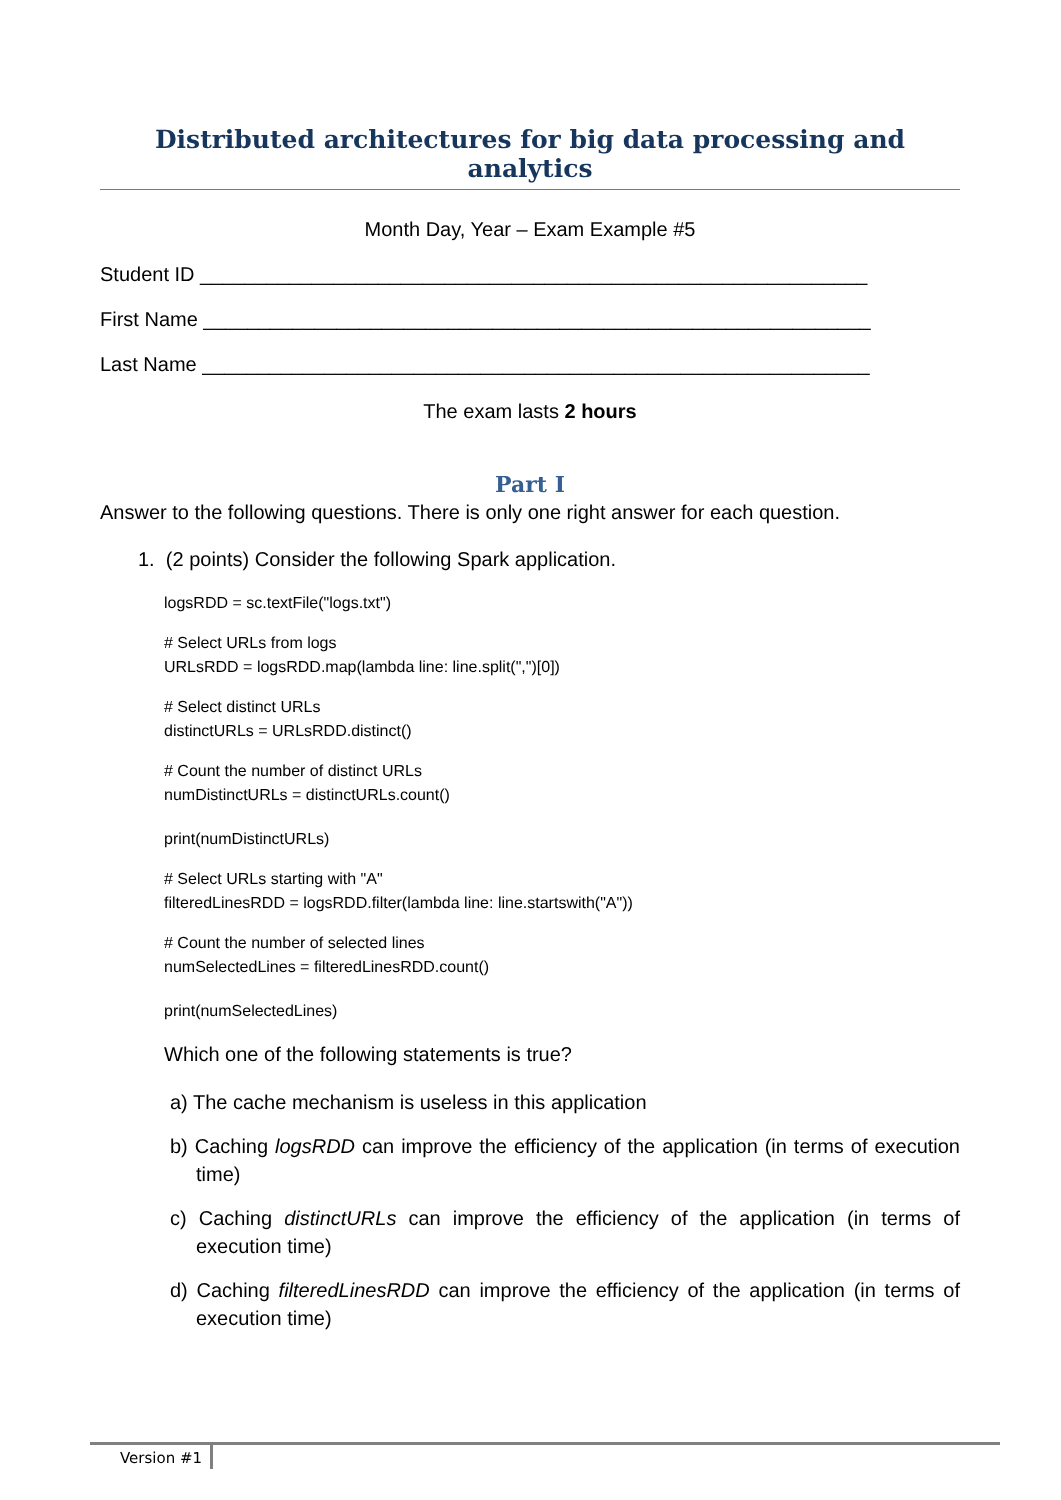Distributed architectures for big data processing and analytics
Month Day, Year – Exam Example #5
Student ID ____________________________________________________________
First Name ____________________________________________________________
Last Name ____________________________________________________________
The exam lasts 2 hours
Part I
Answer to the following questions. There is only one right answer for each question.
1. (2 points) Consider the following Spark application.
logsRDD = sc.textFile("logs.txt")
# Select URLs from logs
URLsRDD = logsRDD.map(lambda line: line.split(",")[0])
# Select distinct URLs
distinctURLs = URLsRDD.distinct()
# Count the number of distinct URLs
numDistinctURLs = distinctURLs.count()
print(numDistinctURLs)
# Select URLs starting with "A"
filteredLinesRDD = logsRDD.filter(lambda line: line.startswith("A"))
# Count the number of selected lines
numSelectedLines = filteredLinesRDD.count()
print(numSelectedLines)
Which one of the following statements is true?
a) The cache mechanism is useless in this application
b) Caching logsRDD can improve the efficiency of the application (in terms of execution time)
c) Caching distinctURLs can improve the efficiency of the application (in terms of execution time)
d) Caching filteredLinesRDD can improve the efficiency of the application (in terms of execution time)
Version #1